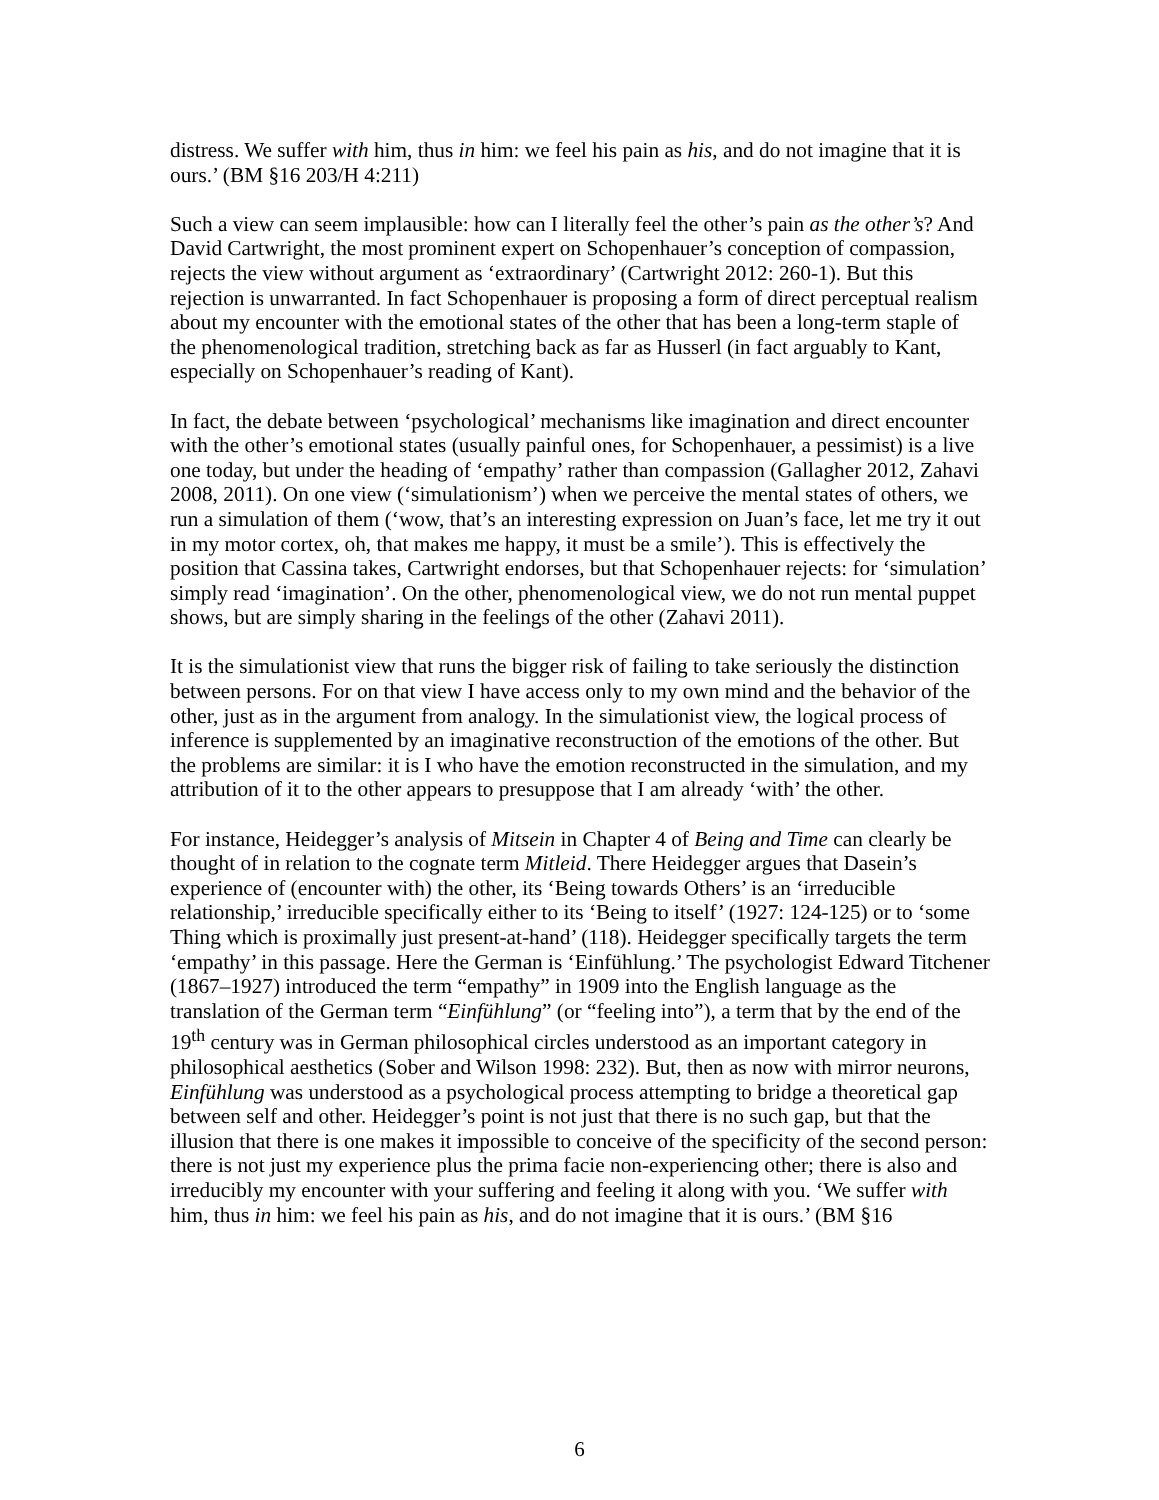distress. We suffer with him, thus in him: we feel his pain as his, and do not imagine that it is ours.’ (BM §16 203/H 4:211)
Such a view can seem implausible: how can I literally feel the other’s pain as the other’s? And David Cartwright, the most prominent expert on Schopenhauer’s conception of compassion, rejects the view without argument as ‘extraordinary’ (Cartwright 2012: 260-1). But this rejection is unwarranted. In fact Schopenhauer is proposing a form of direct perceptual realism about my encounter with the emotional states of the other that has been a long-term staple of the phenomenological tradition, stretching back as far as Husserl (in fact arguably to Kant, especially on Schopenhauer’s reading of Kant).
In fact, the debate between ‘psychological’ mechanisms like imagination and direct encounter with the other’s emotional states (usually painful ones, for Schopenhauer, a pessimist) is a live one today, but under the heading of ‘empathy’ rather than compassion (Gallagher 2012, Zahavi 2008, 2011). On one view (‘simulationism’) when we perceive the mental states of others, we run a simulation of them (‘wow, that’s an interesting expression on Juan’s face, let me try it out in my motor cortex, oh, that makes me happy, it must be a smile’). This is effectively the position that Cassina takes, Cartwright endorses, but that Schopenhauer rejects: for ‘simulation’ simply read ‘imagination’. On the other, phenomenological view, we do not run mental puppet shows, but are simply sharing in the feelings of the other (Zahavi 2011).
It is the simulationist view that runs the bigger risk of failing to take seriously the distinction between persons. For on that view I have access only to my own mind and the behavior of the other, just as in the argument from analogy. In the simulationist view, the logical process of inference is supplemented by an imaginative reconstruction of the emotions of the other. But the problems are similar: it is I who have the emotion reconstructed in the simulation, and my attribution of it to the other appears to presuppose that I am already ‘with’ the other.
For instance, Heidegger’s analysis of Mitsein in Chapter 4 of Being and Time can clearly be thought of in relation to the cognate term Mitleid. There Heidegger argues that Dasein’s experience of (encounter with) the other, its ‘Being towards Others’ is an ‘irreducible relationship,’ irreducible specifically either to its ‘Being to itself’ (1927: 124-125) or to ‘some Thing which is proximally just present-at-hand’ (118). Heidegger specifically targets the term ‘empathy’ in this passage. Here the German is ‘Einfühlung.’ The psychologist Edward Titchener (1867–1927) introduced the term “empathy” in 1909 into the English language as the translation of the German term “Einfühlung” (or “feeling into”), a term that by the end of the 19<sup>th</sup> century was in German philosophical circles understood as an important category in philosophical aesthetics (Sober and Wilson 1998: 232). But, then as now with mirror neurons, Einfühlung was understood as a psychological process attempting to bridge a theoretical gap between self and other. Heidegger’s point is not just that there is no such gap, but that the illusion that there is one makes it impossible to conceive of the specificity of the second person: there is not just my experience plus the prima facie non-experiencing other; there is also and irreducibly my encounter with your suffering and feeling it along with you. ‘We suffer with him, thus in him: we feel his pain as his, and do not imagine that it is ours.’ (BM §16
6